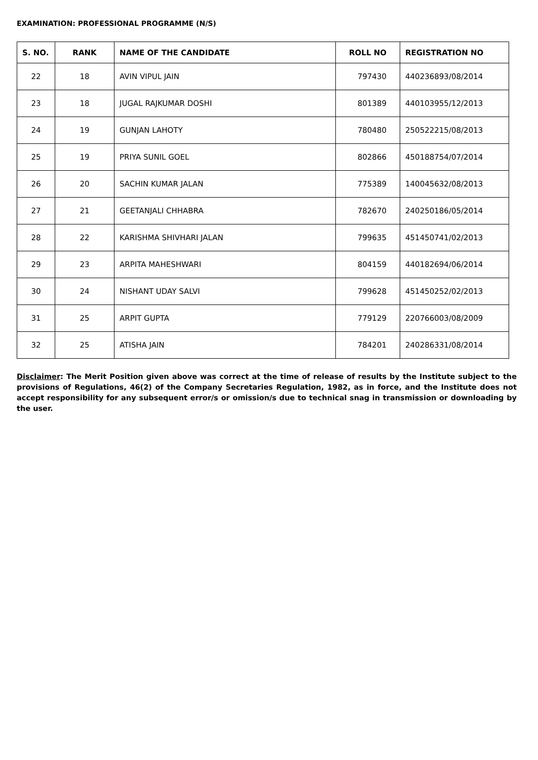EXAMINATION: PROFESSIONAL PROGRAMME (N/S)
| S. NO. | RANK | NAME OF THE CANDIDATE | ROLL NO | REGISTRATION NO |
| --- | --- | --- | --- | --- |
| 22 | 18 | AVIN VIPUL JAIN | 797430 | 440236893/08/2014 |
| 23 | 18 | JUGAL RAJKUMAR DOSHI | 801389 | 440103955/12/2013 |
| 24 | 19 | GUNJAN LAHOTY | 780480 | 250522215/08/2013 |
| 25 | 19 | PRIYA SUNIL GOEL | 802866 | 450188754/07/2014 |
| 26 | 20 | SACHIN KUMAR JALAN | 775389 | 140045632/08/2013 |
| 27 | 21 | GEETANJALI CHHABRA | 782670 | 240250186/05/2014 |
| 28 | 22 | KARISHMA SHIVHARI JALAN | 799635 | 451450741/02/2013 |
| 29 | 23 | ARPITA MAHESHWARI | 804159 | 440182694/06/2014 |
| 30 | 24 | NISHANT UDAY SALVI | 799628 | 451450252/02/2013 |
| 31 | 25 | ARPIT GUPTA | 779129 | 220766003/08/2009 |
| 32 | 25 | ATISHA JAIN | 784201 | 240286331/08/2014 |
Disclaimer: The Merit Position given above was correct at the time of release of results by the Institute subject to the provisions of Regulations, 46(2) of the Company Secretaries Regulation, 1982, as in force, and the Institute does not accept responsibility for any subsequent error/s or omission/s due to technical snag in transmission or downloading by the user.